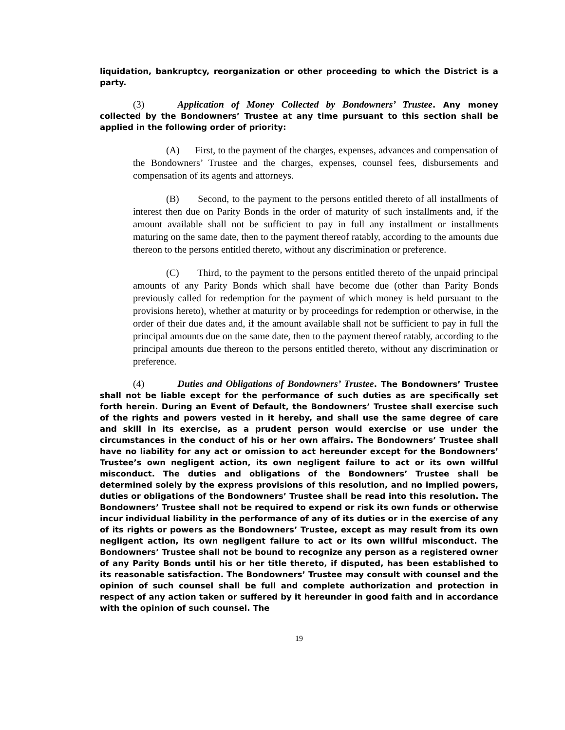liquidation, bankruptcy, reorganization or other proceeding to which the District is a party.
(3) Application of Money Collected by Bondowners’ Trustee. Any money collected by the Bondowners’ Trustee at any time pursuant to this section shall be applied in the following order of priority:
(A) First, to the payment of the charges, expenses, advances and compensation of the Bondowners’ Trustee and the charges, expenses, counsel fees, disbursements and compensation of its agents and attorneys.
(B) Second, to the payment to the persons entitled thereto of all installments of interest then due on Parity Bonds in the order of maturity of such installments and, if the amount available shall not be sufficient to pay in full any installment or installments maturing on the same date, then to the payment thereof ratably, according to the amounts due thereon to the persons entitled thereto, without any discrimination or preference.
(C) Third, to the payment to the persons entitled thereto of the unpaid principal amounts of any Parity Bonds which shall have become due (other than Parity Bonds previously called for redemption for the payment of which money is held pursuant to the provisions hereto), whether at maturity or by proceedings for redemption or otherwise, in the order of their due dates and, if the amount available shall not be sufficient to pay in full the principal amounts due on the same date, then to the payment thereof ratably, according to the principal amounts due thereon to the persons entitled thereto, without any discrimination or preference.
(4) Duties and Obligations of Bondowners’ Trustee. The Bondowners’ Trustee shall not be liable except for the performance of such duties as are specifically set forth herein. During an Event of Default, the Bondowners’ Trustee shall exercise such of the rights and powers vested in it hereby, and shall use the same degree of care and skill in its exercise, as a prudent person would exercise or use under the circumstances in the conduct of his or her own affairs. The Bondowners’ Trustee shall have no liability for any act or omission to act hereunder except for the Bondowners’ Trustee’s own negligent action, its own negligent failure to act or its own willful misconduct. The duties and obligations of the Bondowners’ Trustee shall be determined solely by the express provisions of this resolution, and no implied powers, duties or obligations of the Bondowners’ Trustee shall be read into this resolution. The Bondowners’ Trustee shall not be required to expend or risk its own funds or otherwise incur individual liability in the performance of any of its duties or in the exercise of any of its rights or powers as the Bondowners’ Trustee, except as may result from its own negligent action, its own negligent failure to act or its own willful misconduct. The Bondowners’ Trustee shall not be bound to recognize any person as a registered owner of any Parity Bonds until his or her title thereto, if disputed, has been established to its reasonable satisfaction. The Bondowners’ Trustee may consult with counsel and the opinion of such counsel shall be full and complete authorization and protection in respect of any action taken or suffered by it hereunder in good faith and in accordance with the opinion of such counsel. The
19